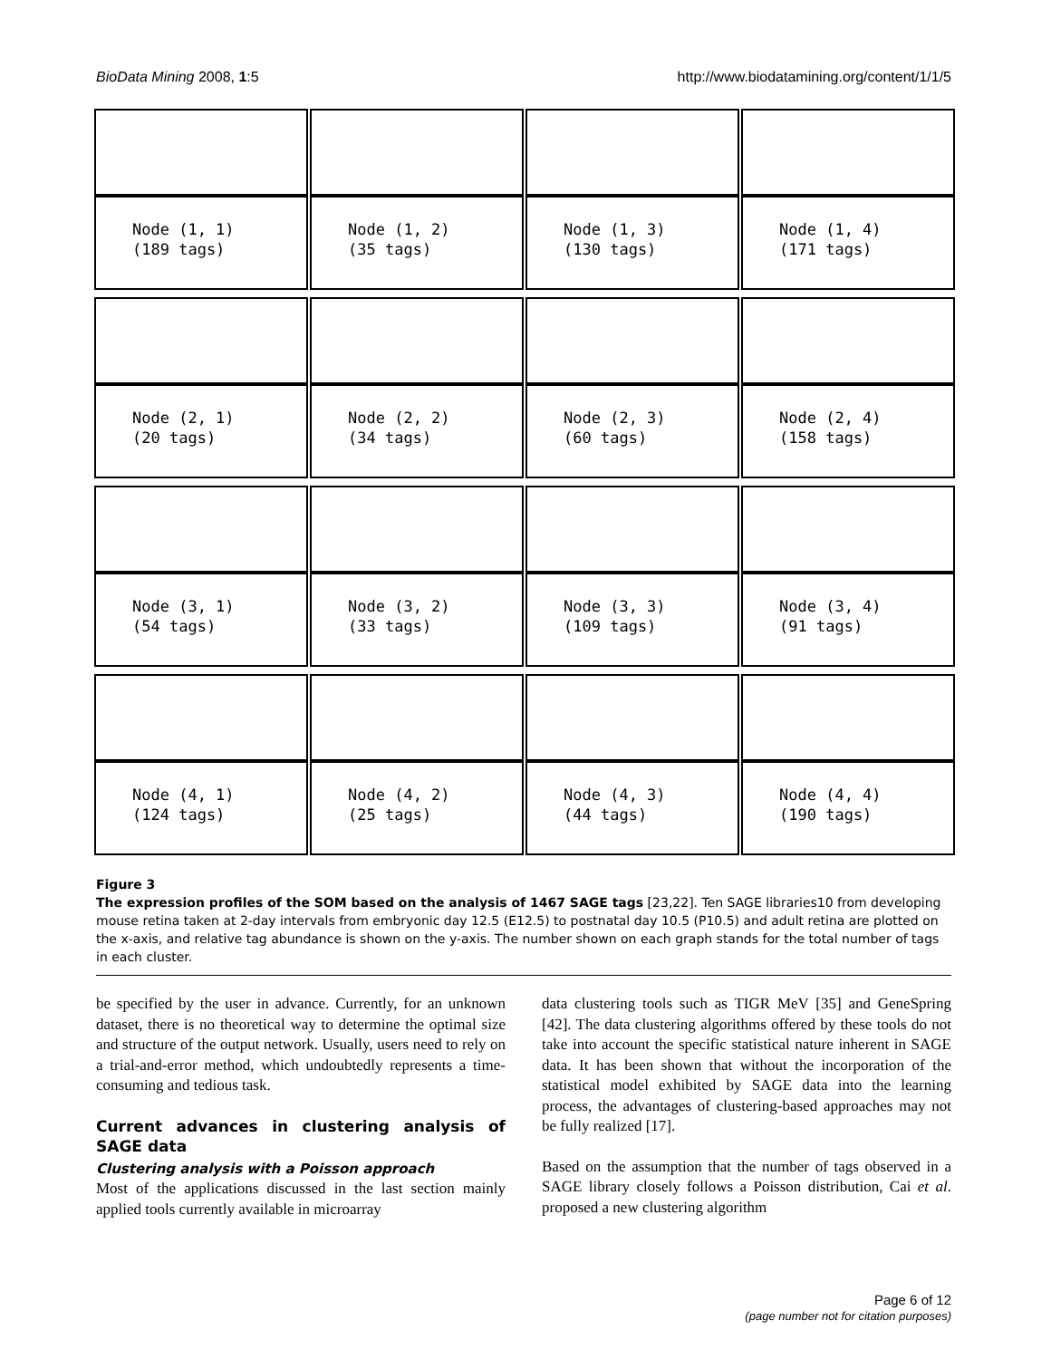BioData Mining 2008, 1:5 http://www.biodatamining.org/content/1/1/5
Node (1, 1)
(189 tags)
Node (1, 2)
(35 tags)
Node (1, 3)
(130 tags)
Node (1, 4)
(171 tags)
Node (2, 1)
(20 tags)
Node (2, 2)
(34 tags)
Node (2, 3)
(60 tags)
Node (2, 4)
(158 tags)
Node (3, 1)
(54 tags)
Node (3, 2)
(33 tags)
Node (3, 3)
(109 tags)
Node (3, 4)
(91 tags)
Node (4, 1)
(124 tags)
Node (4, 2)
(25 tags)
Node (4, 3)
(44 tags)
Node (4, 4)
(190 tags)
Figure 3
The expression profiles of the SOM based on the analysis of 1467 SAGE tags [23,22]. Ten SAGE libraries10 from developing mouse retina taken at 2-day intervals from embryonic day 12.5 (E12.5) to postnatal day 10.5 (P10.5) and adult retina are plotted on the x-axis, and relative tag abundance is shown on the y-axis. The number shown on each graph stands for the total number of tags in each cluster.
be specified by the user in advance. Currently, for an unknown dataset, there is no theoretical way to determine the optimal size and structure of the output network. Usually, users need to rely on a trial-and-error method, which undoubtedly represents a time-consuming and tedious task.
Current advances in clustering analysis of SAGE data
Clustering analysis with a Poisson approach
Most of the applications discussed in the last section mainly applied tools currently available in microarray
data clustering tools such as TIGR MeV [35] and GeneSpring [42]. The data clustering algorithms offered by these tools do not take into account the specific statistical nature inherent in SAGE data. It has been shown that without the incorporation of the statistical model exhibited by SAGE data into the learning process, the advantages of clustering-based approaches may not be fully realized [17].
Based on the assumption that the number of tags observed in a SAGE library closely follows a Poisson distribution, Cai et al. proposed a new clustering algorithm
Page 6 of 12
(page number not for citation purposes)